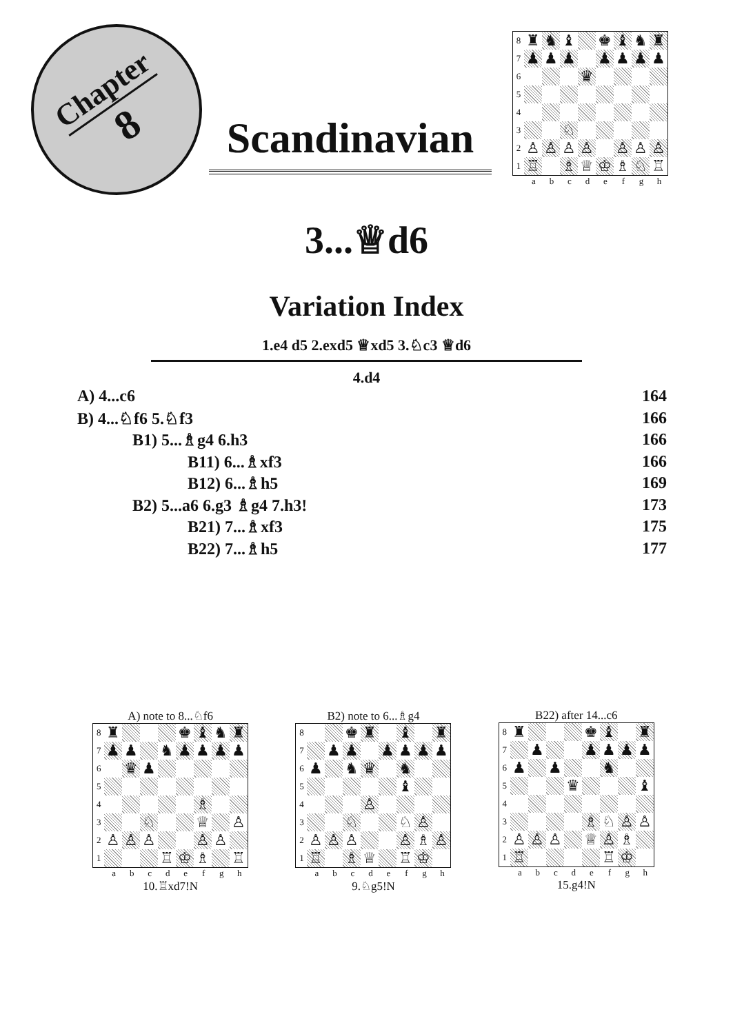Chapter
8
Scandinavian
8
♜ ♞ ♝ ♚ ♝ ♞ ♜
7
♟ ♟ ♟ ♟ ♟ ♟ ♟
6
♛
5
4
3
♘
2
♙ ♙ ♙ ♙ ♙ ♙ ♙
1
♖ ♗ ♕ ♔ ♗ ♘ ♖
a b c d e f g h
3...♕d6
Variation Index
1.e4 d5 2.exd5 ♕xd5 3.♘c3 ♕d6
4.d4
A) 4...c6 164
B) 4...♘f6 5.♘f3 166
B1) 5...♗g4 6.h3 166
B11) 6...♗xf3 166
B12) 6...♗h5 169
B2) 5...a6 6.g3 ♗g4 7.h3! 173
B21) 7...♗xf3 175
B22) 7...♗h5 177
A) note to 8...♘f6
8
♜ ♚ ♝ ♞ ♜
7
♟ ♟ ♞ ♟ ♟ ♟ ♟
6
♛ ♟
5
4
♗
3
♘ ♕ ♙
2
♙ ♙ ♙ ♙ ♙
1
♖ ♔ ♗ ♖
a b c d e f g h
10.♖xd7!N
B2) note to 6...♗g4
8
♚ ♜ ♝ ♜
7
♟ ♟ ♟ ♟ ♟ ♟
6
♟ ♞ ♛ ♞
5
♝
4
♙
3
♘ ♘ ♙
2
♙ ♙ ♙ ♙ ♗ ♙
1
♖ ♗ ♕ ♖ ♔
a b c d e f g h
9.♘g5!N
B22) after 14...c6
8
♜ ♚ ♝ ♜
7
♟ ♟ ♟ ♟ ♟
6
♟ ♟ ♞
5
♛ ♝
4
3
♗ ♘ ♙ ♙
2
♙ ♙ ♙ ♕ ♙ ♗
1
♖ ♖ ♔
a b c d e f g h
15.g4!N